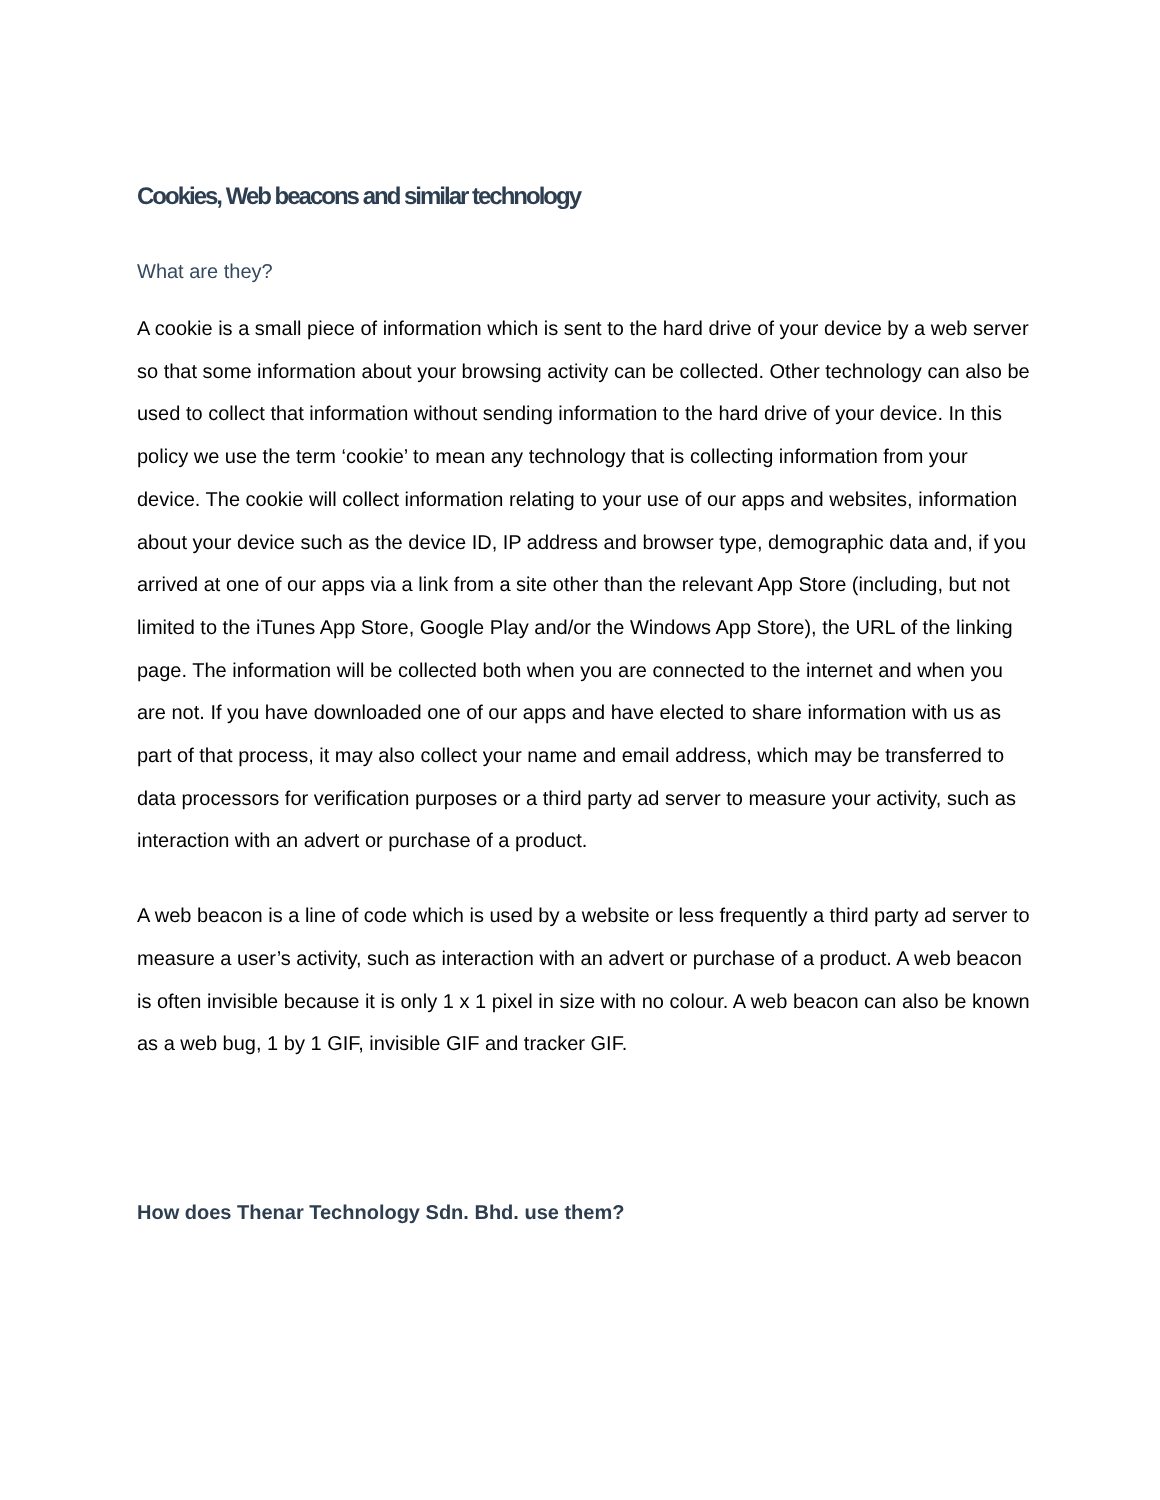Cookies, Web beacons and similar technology
What are they?
A cookie is a small piece of information which is sent to the hard drive of your device by a web server so that some information about your browsing activity can be collected. Other technology can also be used to collect that information without sending information to the hard drive of your device. In this policy we use the term ‘cookie’ to mean any technology that is collecting information from your device. The cookie will collect information relating to your use of our apps and websites, information about your device such as the device ID, IP address and browser type, demographic data and, if you arrived at one of our apps via a link from a site other than the relevant App Store (including, but not limited to the iTunes App Store, Google Play and/or the Windows App Store), the URL of the linking page. The information will be collected both when you are connected to the internet and when you are not. If you have downloaded one of our apps and have elected to share information with us as part of that process, it may also collect your name and email address, which may be transferred to data processors for verification purposes or a third party ad server to measure your activity, such as interaction with an advert or purchase of a product.
A web beacon is a line of code which is used by a website or less frequently a third party ad server to measure a user’s activity, such as interaction with an advert or purchase of a product. A web beacon is often invisible because it is only 1 x 1 pixel in size with no colour. A web beacon can also be known as a web bug, 1 by 1 GIF, invisible GIF and tracker GIF.
How does Thenar Technology Sdn. Bhd. use them?